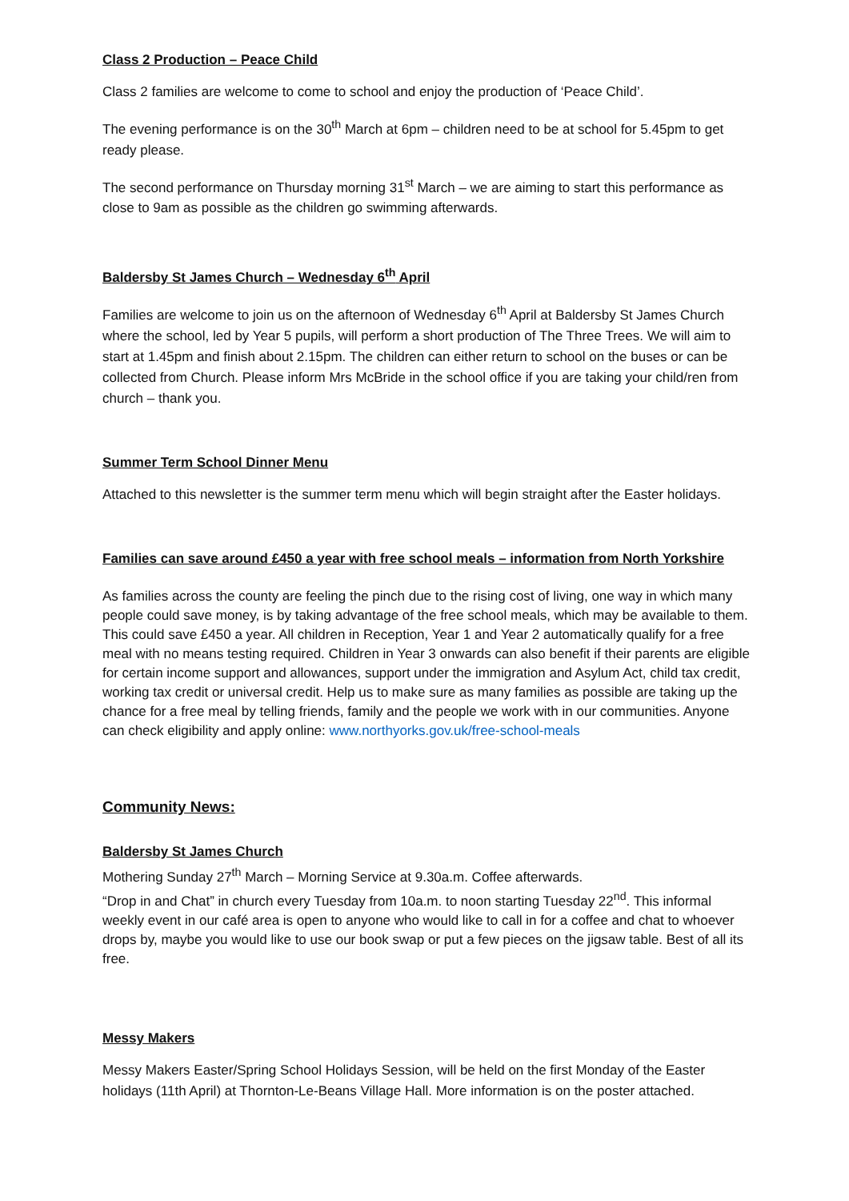Class 2 Production – Peace Child
Class 2 families are welcome to come to school and enjoy the production of ‘Peace Child’.
The evening performance is on the 30<sup>th</sup> March at 6pm – children need to be at school for 5.45pm to get ready please.
The second performance on Thursday morning 31<sup>st</sup> March – we are aiming to start this performance as close to 9am as possible as the children go swimming afterwards.
Baldersby St James Church – Wednesday 6<sup>th</sup> April
Families are welcome to join us on the afternoon of Wednesday 6<sup>th</sup> April at Baldersby St James Church where the school, led by Year 5 pupils, will perform a short production of The Three Trees. We will aim to start at 1.45pm and finish about 2.15pm. The children can either return to school on the buses or can be collected from Church. Please inform Mrs McBride in the school office if you are taking your child/ren from church – thank you.
Summer Term School Dinner Menu
Attached to this newsletter is the summer term menu which will begin straight after the Easter holidays.
Families can save around £450 a year with free school meals – information from North Yorkshire
As families across the county are feeling the pinch due to the rising cost of living, one way in which many people could save money, is by taking advantage of the free school meals, which may be available to them. This could save £450 a year. All children in Reception, Year 1 and Year 2 automatically qualify for a free meal with no means testing required. Children in Year 3 onwards can also benefit if their parents are eligible for certain income support and allowances, support under the immigration and Asylum Act, child tax credit, working tax credit or universal credit. Help us to make sure as many families as possible are taking up the chance for a free meal by telling friends, family and the people we work with in our communities. Anyone can check eligibility and apply online: www.northyorks.gov.uk/free-school-meals
Community News:
Baldersby St James Church
Mothering Sunday 27<sup>th</sup> March – Morning Service at 9.30a.m. Coffee afterwards.
“Drop in and Chat” in church every Tuesday from 10a.m. to noon starting Tuesday 22<sup>nd</sup>. This informal weekly event in our café area is open to anyone who would like to call in for a coffee and chat to whoever drops by, maybe you would like to use our book swap or put a few pieces on the jigsaw table. Best of all its free.
Messy Makers
Messy Makers Easter/Spring School Holidays Session, will be held on the first Monday of the Easter holidays (11th April) at Thornton-Le-Beans Village Hall. More information is on the poster attached.